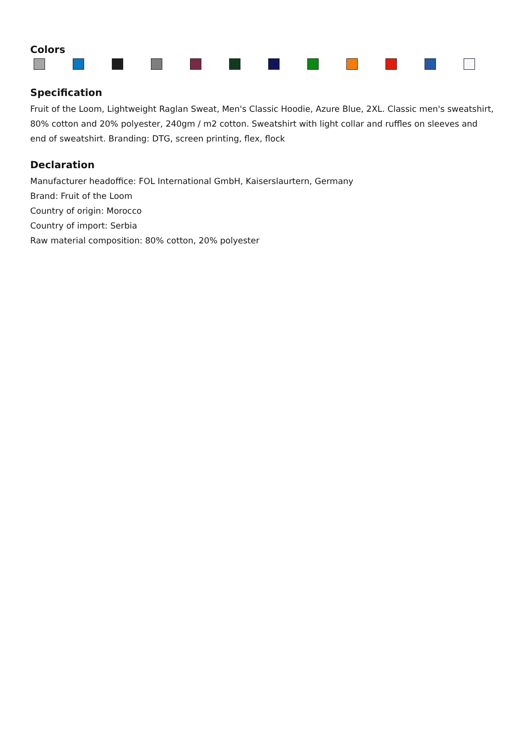Colors
Specification
Fruit of the Loom, Lightweight Raglan Sweat, Men's Classic Hoodie, Azure Blue, 2XL. Classic men's sweatshirt, 80% cotton and 20% polyester, 240gm / m2 cotton. Sweatshirt with light collar and ruffles on sleeves and end of sweatshirt. Branding: DTG, screen printing, flex, flock
Declaration
Manufacturer headoffice: FOL International GmbH, Kaiserslaurtern, Germany
Brand: Fruit of the Loom
Country of origin: Morocco
Country of import: Serbia
Raw material composition: 80% cotton, 20% polyester